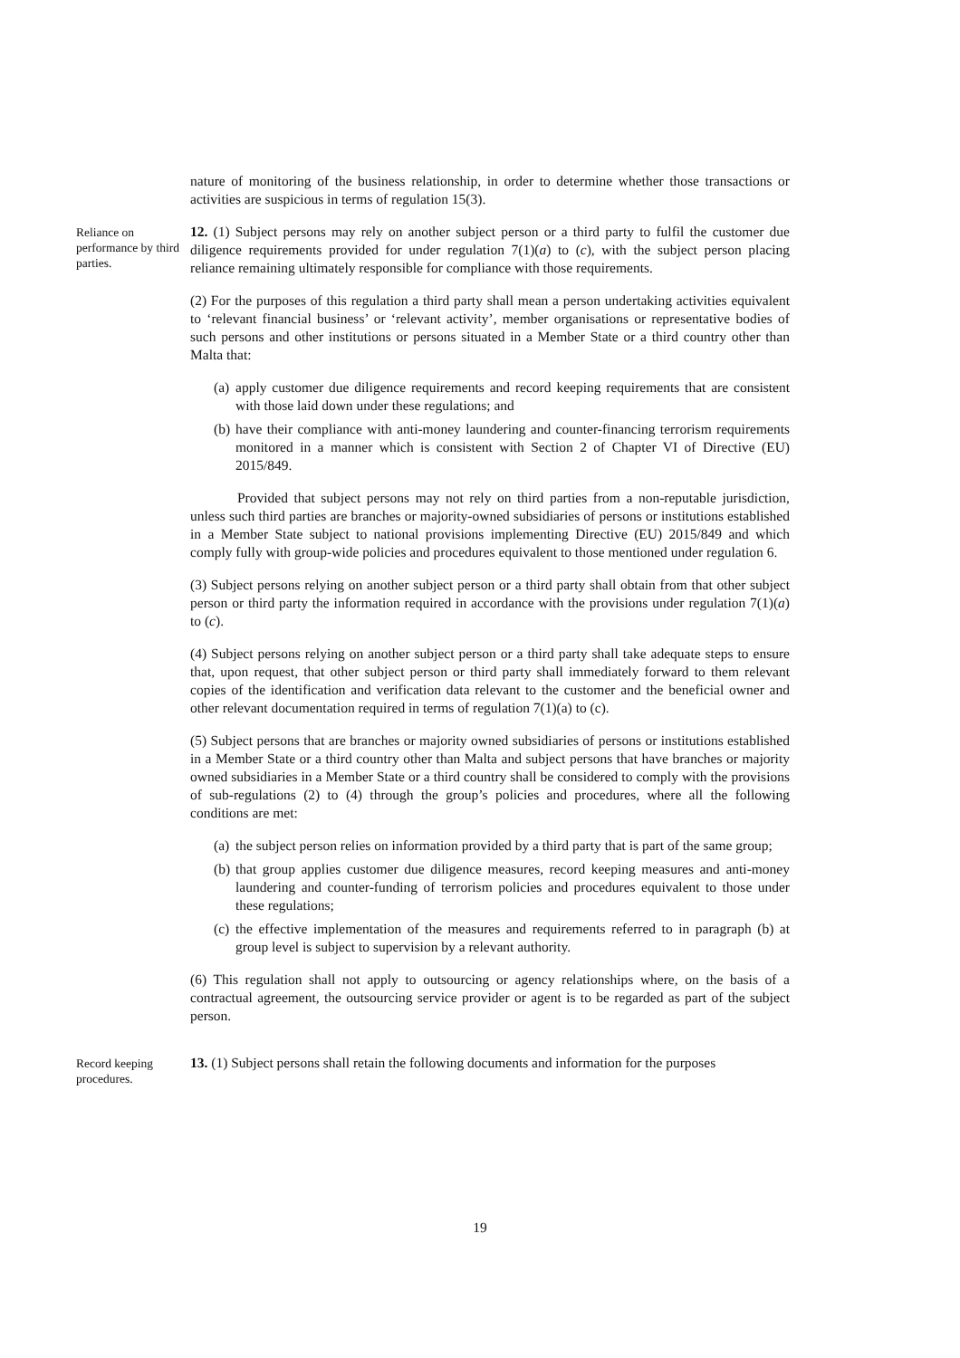nature of monitoring of the business relationship, in order to determine whether those transactions or activities are suspicious in terms of regulation 15(3).
Reliance on performance by third parties.
12. (1) Subject persons may rely on another subject person or a third party to fulfil the customer due diligence requirements provided for under regulation 7(1)(a) to (c), with the subject person placing reliance remaining ultimately responsible for compliance with those requirements.
(2) For the purposes of this regulation a third party shall mean a person undertaking activities equivalent to ‘relevant financial business’ or ‘relevant activity’, member organisations or representative bodies of such persons and other institutions or persons situated in a Member State or a third country other than Malta that:
(a) apply customer due diligence requirements and record keeping requirements that are consistent with those laid down under these regulations; and
(b) have their compliance with anti-money laundering and counter-financing terrorism requirements monitored in a manner which is consistent with Section 2 of Chapter VI of Directive (EU) 2015/849.
Provided that subject persons may not rely on third parties from a non-reputable jurisdiction, unless such third parties are branches or majority-owned subsidiaries of persons or institutions established in a Member State subject to national provisions implementing Directive (EU) 2015/849 and which comply fully with group-wide policies and procedures equivalent to those mentioned under regulation 6.
(3) Subject persons relying on another subject person or a third party shall obtain from that other subject person or third party the information required in accordance with the provisions under regulation 7(1)(a) to (c).
(4) Subject persons relying on another subject person or a third party shall take adequate steps to ensure that, upon request, that other subject person or third party shall immediately forward to them relevant copies of the identification and verification data relevant to the customer and the beneficial owner and other relevant documentation required in terms of regulation 7(1)(a) to (c).
(5) Subject persons that are branches or majority owned subsidiaries of persons or institutions established in a Member State or a third country other than Malta and subject persons that have branches or majority owned subsidiaries in a Member State or a third country shall be considered to comply with the provisions of sub-regulations (2) to (4) through the group’s policies and procedures, where all the following conditions are met:
(a) the subject person relies on information provided by a third party that is part of the same group;
(b) that group applies customer due diligence measures, record keeping measures and anti-money laundering and counter-funding of terrorism policies and procedures equivalent to those under these regulations;
(c) the effective implementation of the measures and requirements referred to in paragraph (b) at group level is subject to supervision by a relevant authority.
(6) This regulation shall not apply to outsourcing or agency relationships where, on the basis of a contractual agreement, the outsourcing service provider or agent is to be regarded as part of the subject person.
Record keeping procedures.
13. (1) Subject persons shall retain the following documents and information for the purposes
19